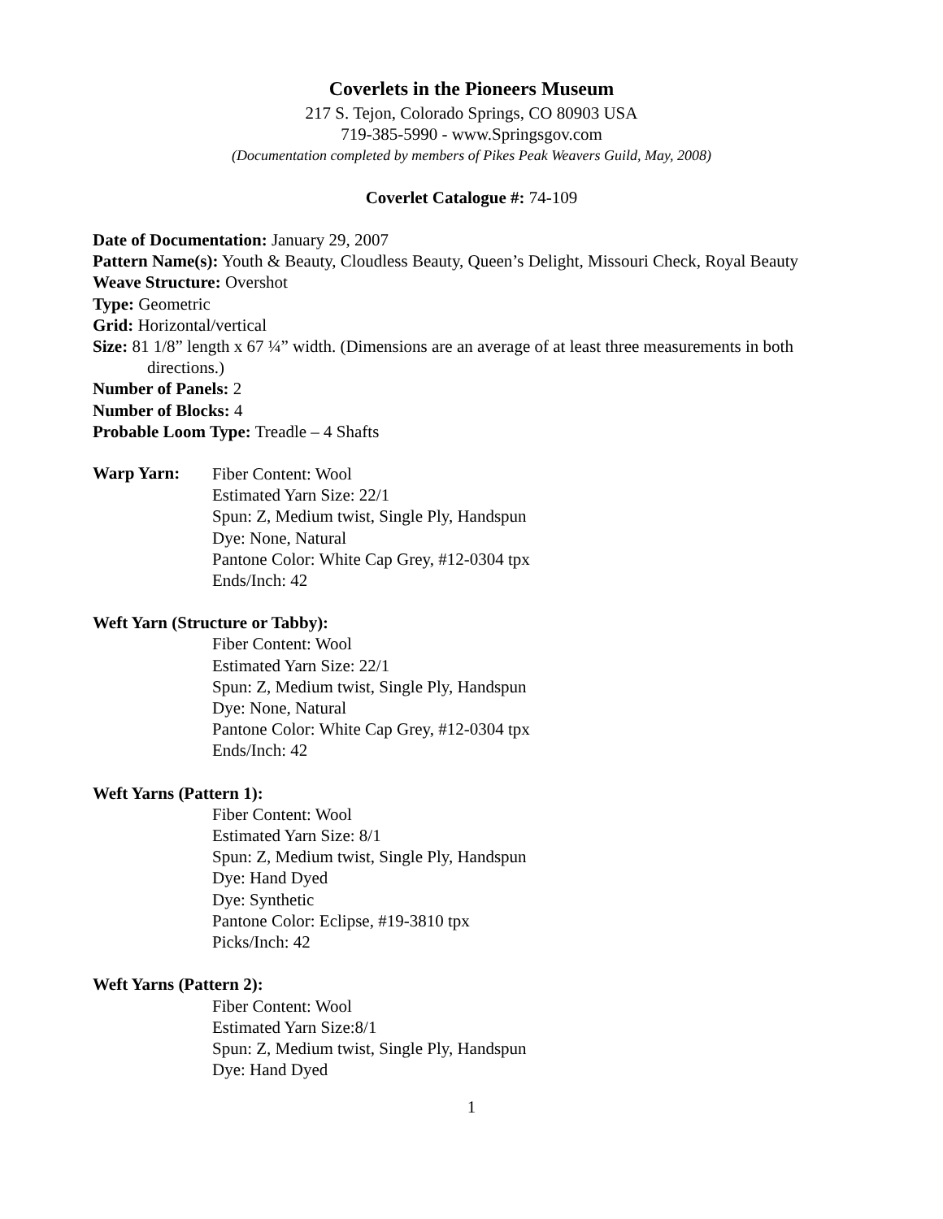Coverlets in the Pioneers Museum
217 S. Tejon, Colorado Springs, CO 80903 USA
719-385-5990 - www.Springsgov.com
(Documentation completed by members of Pikes Peak Weavers Guild, May, 2008)
Coverlet Catalogue #: 74-109
Date of Documentation: January 29, 2007
Pattern Name(s): Youth & Beauty, Cloudless Beauty, Queen’s Delight, Missouri Check, Royal Beauty
Weave Structure: Overshot
Type: Geometric
Grid: Horizontal/vertical
Size: 81 1/8” length x 67 ¼” width. (Dimensions are an average of at least three measurements in both directions.)
Number of Panels: 2
Number of Blocks: 4
Probable Loom Type: Treadle – 4 Shafts
Warp Yarn:
Fiber Content: Wool
Estimated Yarn Size: 22/1
Spun: Z, Medium twist, Single Ply, Handspun
Dye: None, Natural
Pantone Color: White Cap Grey, #12-0304 tpx
Ends/Inch: 42
Weft Yarn (Structure or Tabby):
Fiber Content: Wool
Estimated Yarn Size: 22/1
Spun: Z, Medium twist, Single Ply, Handspun
Dye: None, Natural
Pantone Color: White Cap Grey, #12-0304 tpx
Ends/Inch: 42
Weft Yarns (Pattern 1):
Fiber Content: Wool
Estimated Yarn Size: 8/1
Spun: Z, Medium twist, Single Ply, Handspun
Dye: Hand Dyed
Dye: Synthetic
Pantone Color: Eclipse, #19-3810 tpx
Picks/Inch: 42
Weft Yarns (Pattern 2):
Fiber Content: Wool
Estimated Yarn Size:8/1
Spun: Z, Medium twist, Single Ply, Handspun
Dye: Hand Dyed
1